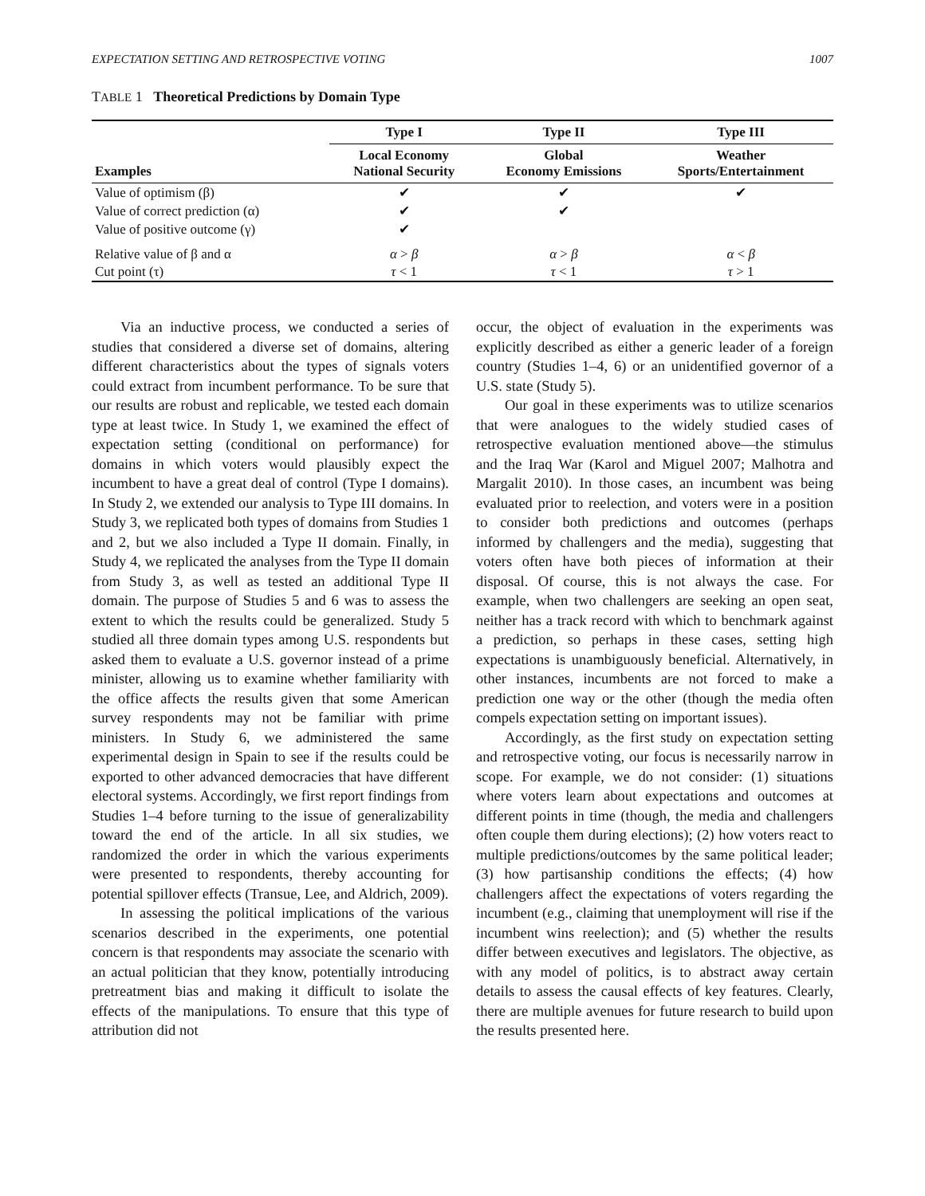EXPECTATION SETTING AND RETROSPECTIVE VOTING 1007
TABLE 1 Theoretical Predictions by Domain Type
| Examples | Type I | Type II | Type III |
| --- | --- | --- | --- |
| | Local Economy National Security | Global Economy Emissions | Weather Sports/Entertainment |
| Value of optimism (β) | ✔ | ✔ | ✔ |
| Value of correct prediction (α) | ✔ | ✔ | |
| Value of positive outcome (γ) | ✔ | | |
| Relative value of β and α | α > β | α > β | α < β |
| Cut point (τ) | τ < 1 | τ < 1 | τ > 1 |
Via an inductive process, we conducted a series of studies that considered a diverse set of domains, altering different characteristics about the types of signals voters could extract from incumbent performance. To be sure that our results are robust and replicable, we tested each domain type at least twice. In Study 1, we examined the effect of expectation setting (conditional on performance) for domains in which voters would plausibly expect the incumbent to have a great deal of control (Type I domains). In Study 2, we extended our analysis to Type III domains. In Study 3, we replicated both types of domains from Studies 1 and 2, but we also included a Type II domain. Finally, in Study 4, we replicated the analyses from the Type II domain from Study 3, as well as tested an additional Type II domain. The purpose of Studies 5 and 6 was to assess the extent to which the results could be generalized. Study 5 studied all three domain types among U.S. respondents but asked them to evaluate a U.S. governor instead of a prime minister, allowing us to examine whether familiarity with the office affects the results given that some American survey respondents may not be familiar with prime ministers. In Study 6, we administered the same experimental design in Spain to see if the results could be exported to other advanced democracies that have different electoral systems. Accordingly, we first report findings from Studies 1–4 before turning to the issue of generalizability toward the end of the article. In all six studies, we randomized the order in which the various experiments were presented to respondents, thereby accounting for potential spillover effects (Transue, Lee, and Aldrich, 2009).
In assessing the political implications of the various scenarios described in the experiments, one potential concern is that respondents may associate the scenario with an actual politician that they know, potentially introducing pretreatment bias and making it difficult to isolate the effects of the manipulations. To ensure that this type of attribution did not
occur, the object of evaluation in the experiments was explicitly described as either a generic leader of a foreign country (Studies 1–4, 6) or an unidentified governor of a U.S. state (Study 5).
Our goal in these experiments was to utilize scenarios that were analogues to the widely studied cases of retrospective evaluation mentioned above—the stimulus and the Iraq War (Karol and Miguel 2007; Malhotra and Margalit 2010). In those cases, an incumbent was being evaluated prior to reelection, and voters were in a position to consider both predictions and outcomes (perhaps informed by challengers and the media), suggesting that voters often have both pieces of information at their disposal. Of course, this is not always the case. For example, when two challengers are seeking an open seat, neither has a track record with which to benchmark against a prediction, so perhaps in these cases, setting high expectations is unambiguously beneficial. Alternatively, in other instances, incumbents are not forced to make a prediction one way or the other (though the media often compels expectation setting on important issues).
Accordingly, as the first study on expectation setting and retrospective voting, our focus is necessarily narrow in scope. For example, we do not consider: (1) situations where voters learn about expectations and outcomes at different points in time (though, the media and challengers often couple them during elections); (2) how voters react to multiple predictions/outcomes by the same political leader; (3) how partisanship conditions the effects; (4) how challengers affect the expectations of voters regarding the incumbent (e.g., claiming that unemployment will rise if the incumbent wins reelection); and (5) whether the results differ between executives and legislators. The objective, as with any model of politics, is to abstract away certain details to assess the causal effects of key features. Clearly, there are multiple avenues for future research to build upon the results presented here.